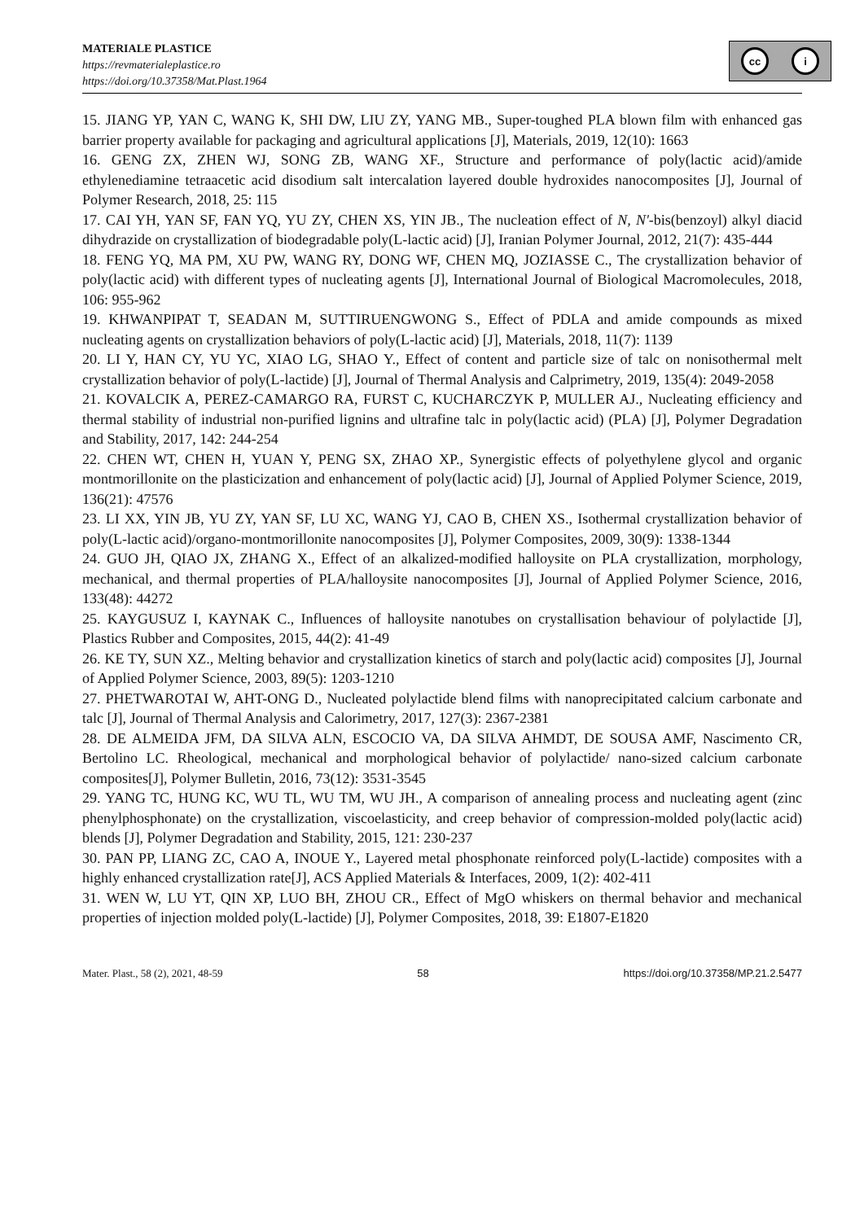MATERIALE PLASTICE
https://revmaterialeplastice.ro
https://doi.org/10.37358/Mat.Plast.1964
cc i
15. JIANG YP, YAN C, WANG K, SHI DW, LIU ZY, YANG MB., Super-toughed PLA blown film with enhanced gas barrier property available for packaging and agricultural applications [J], Materials, 2019, 12(10): 1663
16. GENG ZX, ZHEN WJ, SONG ZB, WANG XF., Structure and performance of poly(lactic acid)/amide ethylenediamine tetraacetic acid disodium salt intercalation layered double hydroxides nanocomposites [J], Journal of Polymer Research, 2018, 25: 115
17. CAI YH, YAN SF, FAN YQ, YU ZY, CHEN XS, YIN JB., The nucleation effect of N, N'-bis(benzoyl) alkyl diacid dihydrazide on crystallization of biodegradable poly(L-lactic acid) [J], Iranian Polymer Journal, 2012, 21(7): 435-444
18. FENG YQ, MA PM, XU PW, WANG RY, DONG WF, CHEN MQ, JOZIASSE C., The crystallization behavior of poly(lactic acid) with different types of nucleating agents [J], International Journal of Biological Macromolecules, 2018, 106: 955-962
19. KHWANPIPAT T, SEADAN M, SUTTIRUENGWONG S., Effect of PDLA and amide compounds as mixed nucleating agents on crystallization behaviors of poly(L-lactic acid) [J], Materials, 2018, 11(7): 1139
20. LI Y, HAN CY, YU YC, XIAO LG, SHAO Y., Effect of content and particle size of talc on nonisothermal melt crystallization behavior of poly(L-lactide) [J], Journal of Thermal Analysis and Calprimetry, 2019, 135(4): 2049-2058
21. KOVALCIK A, PEREZ-CAMARGO RA, FURST C, KUCHARCZYK P, MULLER AJ., Nucleating efficiency and thermal stability of industrial non-purified lignins and ultrafine talc in poly(lactic acid) (PLA) [J], Polymer Degradation and Stability, 2017, 142: 244-254
22. CHEN WT, CHEN H, YUAN Y, PENG SX, ZHAO XP., Synergistic effects of polyethylene glycol and organic montmorillonite on the plasticization and enhancement of poly(lactic acid) [J], Journal of Applied Polymer Science, 2019, 136(21): 47576
23. LI XX, YIN JB, YU ZY, YAN SF, LU XC, WANG YJ, CAO B, CHEN XS., Isothermal crystallization behavior of poly(L-lactic acid)/organo-montmorillonite nanocomposites [J], Polymer Composites, 2009, 30(9): 1338-1344
24. GUO JH, QIAO JX, ZHANG X., Effect of an alkalized-modified halloysite on PLA crystallization, morphology, mechanical, and thermal properties of PLA/halloysite nanocomposites [J], Journal of Applied Polymer Science, 2016, 133(48): 44272
25. KAYGUSUZ I, KAYNAK C., Influences of halloysite nanotubes on crystallisation behaviour of polylactide [J], Plastics Rubber and Composites, 2015, 44(2): 41-49
26. KE TY, SUN XZ., Melting behavior and crystallization kinetics of starch and poly(lactic acid) composites [J], Journal of Applied Polymer Science, 2003, 89(5): 1203-1210
27. PHETWAROTAI W, AHT-ONG D., Nucleated polylactide blend films with nanoprecipitated calcium carbonate and talc [J], Journal of Thermal Analysis and Calorimetry, 2017, 127(3): 2367-2381
28. DE ALMEIDA JFM, DA SILVA ALN, ESCOCIO VA, DA SILVA AHMDT, DE SOUSA AMF, Nascimento CR, Bertolino LC. Rheological, mechanical and morphological behavior of polylactide/ nano-sized calcium carbonate composites[J], Polymer Bulletin, 2016, 73(12): 3531-3545
29. YANG TC, HUNG KC, WU TL, WU TM, WU JH., A comparison of annealing process and nucleating agent (zinc phenylphosphonate) on the crystallization, viscoelasticity, and creep behavior of compression-molded poly(lactic acid) blends [J], Polymer Degradation and Stability, 2015, 121: 230-237
30. PAN PP, LIANG ZC, CAO A, INOUE Y., Layered metal phosphonate reinforced poly(L-lactide) composites with a highly enhanced crystallization rate[J], ACS Applied Materials & Interfaces, 2009, 1(2): 402-411
31. WEN W, LU YT, QIN XP, LUO BH, ZHOU CR., Effect of MgO whiskers on thermal behavior and mechanical properties of injection molded poly(L-lactide) [J], Polymer Composites, 2018, 39: E1807-E1820
Mater. Plast., 58 (2), 2021, 48-59 58 https://doi.org/10.37358/MP.21.2.5477